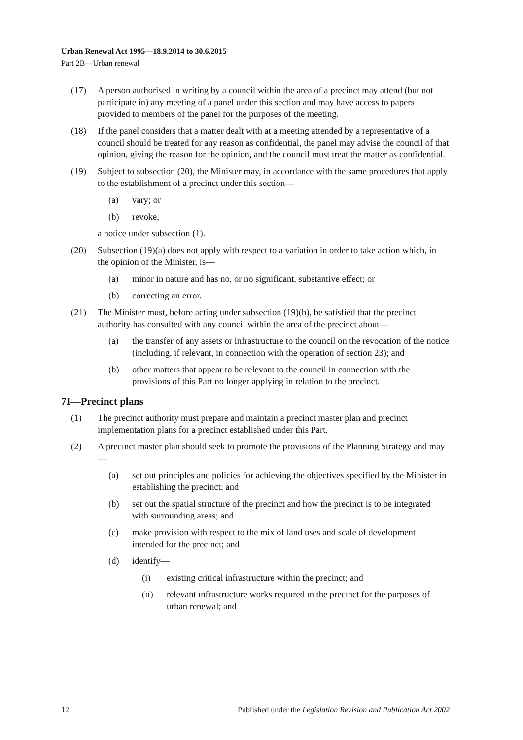Urban Renewal Act 1995—18.9.2014 to 30.6.2015
Part 2B—Urban renewal
(17) A person authorised in writing by a council within the area of a precinct may attend (but not participate in) any meeting of a panel under this section and may have access to papers provided to members of the panel for the purposes of the meeting.
(18) If the panel considers that a matter dealt with at a meeting attended by a representative of a council should be treated for any reason as confidential, the panel may advise the council of that opinion, giving the reason for the opinion, and the council must treat the matter as confidential.
(19) Subject to subsection (20), the Minister may, in accordance with the same procedures that apply to the establishment of a precinct under this section—
(a) vary; or
(b) revoke,
a notice under subsection (1).
(20) Subsection (19)(a) does not apply with respect to a variation in order to take action which, in the opinion of the Minister, is—
(a) minor in nature and has no, or no significant, substantive effect; or
(b) correcting an error.
(21) The Minister must, before acting under subsection (19)(b), be satisfied that the precinct authority has consulted with any council within the area of the precinct about—
(a) the transfer of any assets or infrastructure to the council on the revocation of the notice (including, if relevant, in connection with the operation of section 23); and
(b) other matters that appear to be relevant to the council in connection with the provisions of this Part no longer applying in relation to the precinct.
7I—Precinct plans
(1) The precinct authority must prepare and maintain a precinct master plan and precinct implementation plans for a precinct established under this Part.
(2) A precinct master plan should seek to promote the provisions of the Planning Strategy and may—
(a) set out principles and policies for achieving the objectives specified by the Minister in establishing the precinct; and
(b) set out the spatial structure of the precinct and how the precinct is to be integrated with surrounding areas; and
(c) make provision with respect to the mix of land uses and scale of development intended for the precinct; and
(d) identify—
(i) existing critical infrastructure within the precinct; and
(ii) relevant infrastructure works required in the precinct for the purposes of urban renewal; and
12 Published under the Legislation Revision and Publication Act 2002